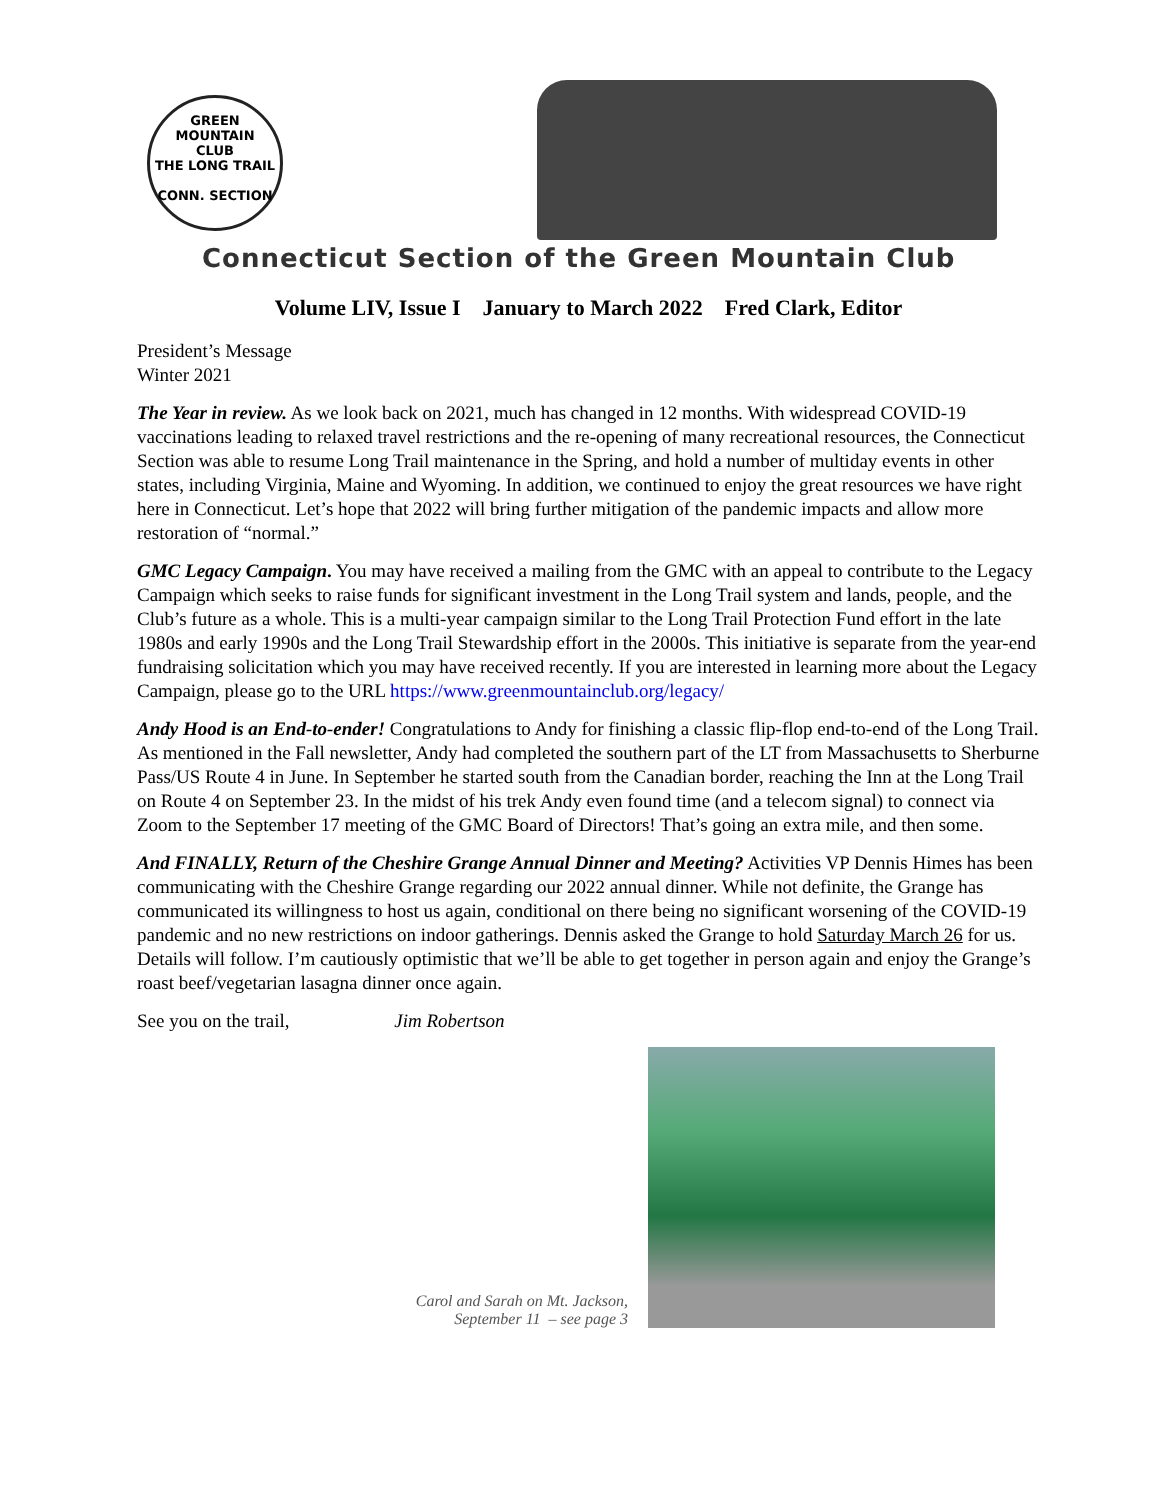GREEN MOUNTAIN
CLUB
THE LONG TRAIL
CONN. SECTION
Connecticut Section of the Green Mountain Club
Volume LIV, Issue I January to March 2022 Fred Clark, Editor
President’s Message
Winter 2021
The Year in review. As we look back on 2021, much has changed in 12 months. With widespread COVID-19 vaccinations leading to relaxed travel restrictions and the re-opening of many recreational resources, the Connecticut Section was able to resume Long Trail maintenance in the Spring, and hold a number of multiday events in other states, including Virginia, Maine and Wyoming. In addition, we continued to enjoy the great resources we have right here in Connecticut. Let’s hope that 2022 will bring further mitigation of the pandemic impacts and allow more restoration of “normal.”
GMC Legacy Campaign. You may have received a mailing from the GMC with an appeal to contribute to the Legacy Campaign which seeks to raise funds for significant investment in the Long Trail system and lands, people, and the Club’s future as a whole. This is a multi-year campaign similar to the Long Trail Protection Fund effort in the late 1980s and early 1990s and the Long Trail Stewardship effort in the 2000s. This initiative is separate from the year-end fundraising solicitation which you may have received recently. If you are interested in learning more about the Legacy Campaign, please go to the URL https://www.greenmountainclub.org/legacy/
Andy Hood is an End-to-ender! Congratulations to Andy for finishing a classic flip-flop end-to-end of the Long Trail. As mentioned in the Fall newsletter, Andy had completed the southern part of the LT from Massachusetts to Sherburne Pass/US Route 4 in June. In September he started south from the Canadian border, reaching the Inn at the Long Trail on Route 4 on September 23. In the midst of his trek Andy even found time (and a telecom signal) to connect via Zoom to the September 17 meeting of the GMC Board of Directors! That’s going an extra mile, and then some.
And FINALLY, Return of the Cheshire Grange Annual Dinner and Meeting? Activities VP Dennis Himes has been communicating with the Cheshire Grange regarding our 2022 annual dinner. While not definite, the Grange has communicated its willingness to host us again, conditional on there being no significant worsening of the COVID-19 pandemic and no new restrictions on indoor gatherings. Dennis asked the Grange to hold Saturday March 26 for us. Details will follow. I’m cautiously optimistic that we’ll be able to get together in person again and enjoy the Grange’s roast beef/vegetarian lasagna dinner once again.
See you on the trail, Jim Robertson
Carol and Sarah on Mt. Jackson,
September 11 – see page 3